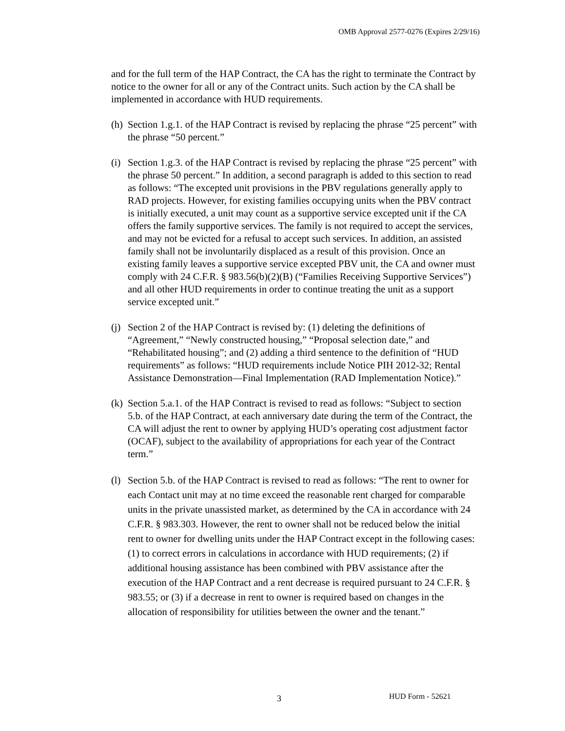OMB Approval 2577-0276 (Expires 2/29/16)
and for the full term of the HAP Contract, the CA has the right to terminate the Contract by notice to the owner for all or any of the Contract units. Such action by the CA shall be implemented in accordance with HUD requirements.
(h) Section 1.g.1. of the HAP Contract is revised by replacing the phrase “25 percent” with the phrase “50 percent.”
(i) Section 1.g.3. of the HAP Contract is revised by replacing the phrase “25 percent” with the phrase 50 percent.” In addition, a second paragraph is added to this section to read as follows: “The excepted unit provisions in the PBV regulations generally apply to RAD projects. However, for existing families occupying units when the PBV contract is initially executed, a unit may count as a supportive service excepted unit if the CA offers the family supportive services. The family is not required to accept the services, and may not be evicted for a refusal to accept such services. In addition, an assisted family shall not be involuntarily displaced as a result of this provision. Once an existing family leaves a supportive service excepted PBV unit, the CA and owner must comply with 24 C.F.R. § 983.56(b)(2)(B) (“Families Receiving Supportive Services”) and all other HUD requirements in order to continue treating the unit as a support service excepted unit.”
(j) Section 2 of the HAP Contract is revised by: (1) deleting the definitions of “Agreement,” “Newly constructed housing,” “Proposal selection date,” and “Rehabilitated housing”; and (2) adding a third sentence to the definition of “HUD requirements” as follows: “HUD requirements include Notice PIH 2012-32; Rental Assistance Demonstration—Final Implementation (RAD Implementation Notice).”
(k) Section 5.a.1. of the HAP Contract is revised to read as follows: “Subject to section 5.b. of the HAP Contract, at each anniversary date during the term of the Contract, the CA will adjust the rent to owner by applying HUD’s operating cost adjustment factor (OCAF), subject to the availability of appropriations for each year of the Contract term.”
(l) Section 5.b. of the HAP Contract is revised to read as follows: “The rent to owner for each Contact unit may at no time exceed the reasonable rent charged for comparable units in the private unassisted market, as determined by the CA in accordance with 24 C.F.R. § 983.303. However, the rent to owner shall not be reduced below the initial rent to owner for dwelling units under the HAP Contract except in the following cases: (1) to correct errors in calculations in accordance with HUD requirements; (2) if additional housing assistance has been combined with PBV assistance after the execution of the HAP Contract and a rent decrease is required pursuant to 24 C.F.R. § 983.55; or (3) if a decrease in rent to owner is required based on changes in the allocation of responsibility for utilities between the owner and the tenant.”
3 HUD Form - 52621